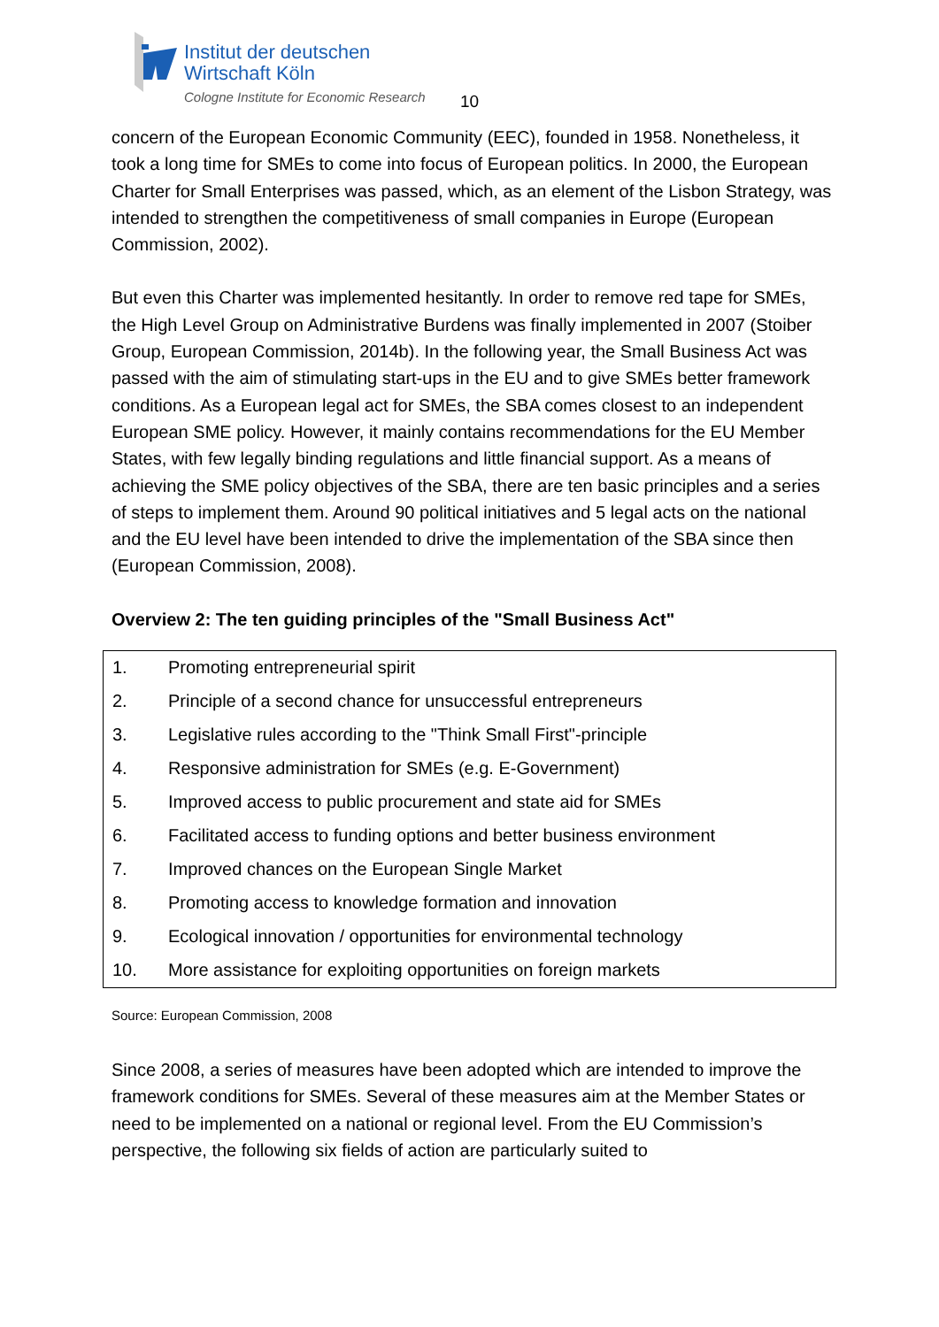Institut der deutschen
Wirtschaft Köln
Cologne Institute for Economic Research
10
concern of the European Economic Community (EEC), founded in 1958. Nonetheless, it took a long time for SMEs to come into focus of European politics. In 2000, the European Charter for Small Enterprises was passed, which, as an element of the Lisbon Strategy, was intended to strengthen the competitiveness of small companies in Europe (European Commission, 2002).
But even this Charter was implemented hesitantly. In order to remove red tape for SMEs, the High Level Group on Administrative Burdens was finally implemented in 2007 (Stoiber Group, European Commission, 2014b). In the following year, the Small Business Act was passed with the aim of stimulating start-ups in the EU and to give SMEs better framework conditions. As a European legal act for SMEs, the SBA comes closest to an independent European SME policy. However, it mainly contains recommendations for the EU Member States, with few legally binding regulations and little financial support. As a means of achieving the SME policy objectives of the SBA, there are ten basic principles and a series of steps to implement them. Around 90 political initiatives and 5 legal acts on the national and the EU level have been intended to drive the implementation of the SBA since then (European Commission, 2008).
Overview 2: The ten guiding principles of the "Small Business Act"
| 1. | Promoting entrepreneurial spirit |
| 2. | Principle of a second chance for unsuccessful entrepreneurs |
| 3. | Legislative rules according to the "Think Small First"-principle |
| 4. | Responsive administration for SMEs (e.g. E-Government) |
| 5. | Improved access to public procurement and state aid for SMEs |
| 6. | Facilitated access to funding options and better business environment |
| 7. | Improved chances on the European Single Market |
| 8. | Promoting access to knowledge formation and innovation |
| 9. | Ecological innovation / opportunities for environmental technology |
| 10. | More assistance for exploiting opportunities on foreign markets |
Source: European Commission, 2008
Since 2008, a series of measures have been adopted which are intended to improve the framework conditions for SMEs. Several of these measures aim at the Member States or need to be implemented on a national or regional level. From the EU Commission’s perspective, the following six fields of action are particularly suited to